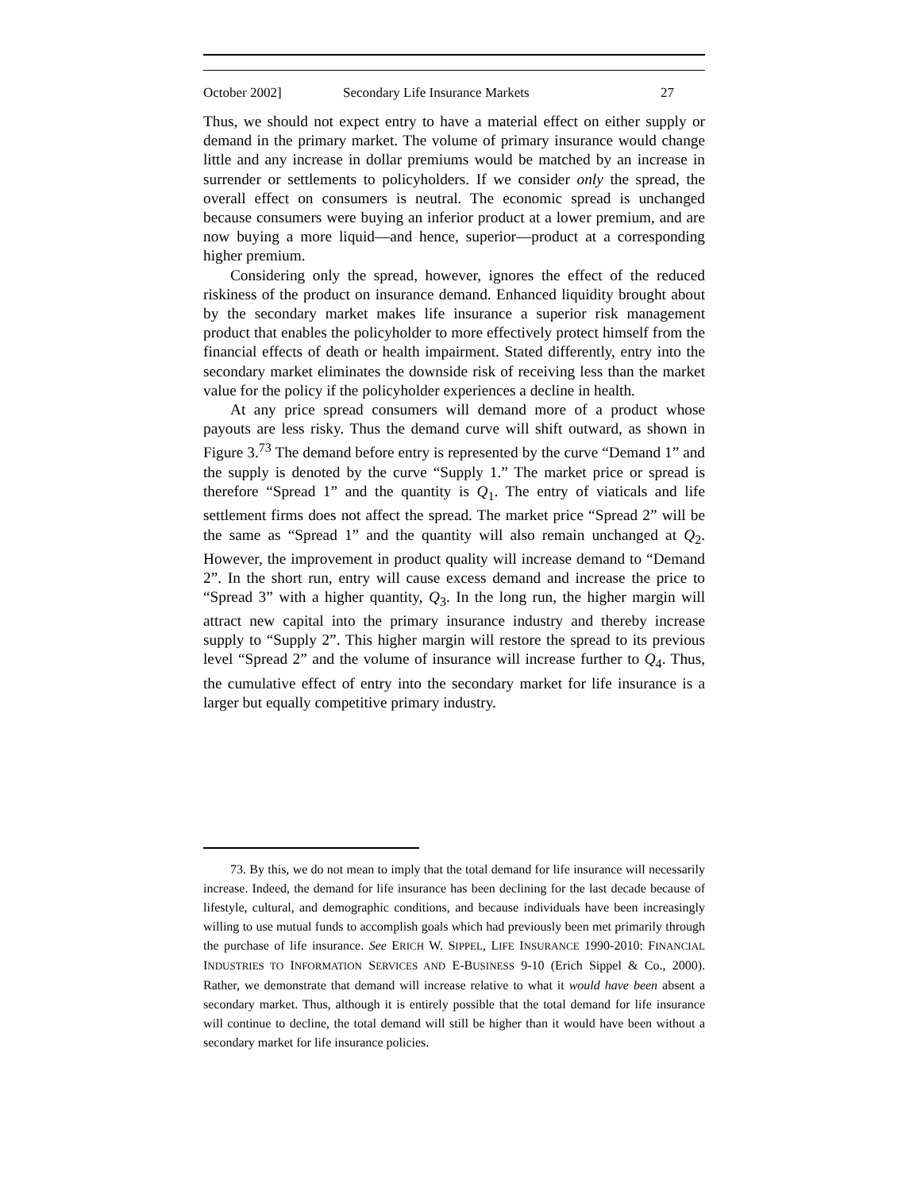October 2002] Secondary Life Insurance Markets 27
Thus, we should not expect entry to have a material effect on either supply or demand in the primary market. The volume of primary insurance would change little and any increase in dollar premiums would be matched by an increase in surrender or settlements to policyholders. If we consider only the spread, the overall effect on consumers is neutral. The economic spread is unchanged because consumers were buying an inferior product at a lower premium, and are now buying a more liquid—and hence, superior—product at a corresponding higher premium.
Considering only the spread, however, ignores the effect of the reduced riskiness of the product on insurance demand. Enhanced liquidity brought about by the secondary market makes life insurance a superior risk management product that enables the policyholder to more effectively protect himself from the financial effects of death or health impairment. Stated differently, entry into the secondary market eliminates the downside risk of receiving less than the market value for the policy if the policyholder experiences a decline in health.
At any price spread consumers will demand more of a product whose payouts are less risky. Thus the demand curve will shift outward, as shown in Figure 3.<sup>73</sup> The demand before entry is represented by the curve “Demand 1” and the supply is denoted by the curve “Supply 1.” The market price or spread is therefore “Spread 1” and the quantity is Q<sub>1</sub>. The entry of viaticals and life settlement firms does not affect the spread. The market price “Spread 2” will be the same as “Spread 1” and the quantity will also remain unchanged at Q<sub>2</sub>. However, the improvement in product quality will increase demand to “Demand 2”. In the short run, entry will cause excess demand and increase the price to “Spread 3” with a higher quantity, Q<sub>3</sub>. In the long run, the higher margin will attract new capital into the primary insurance industry and thereby increase supply to “Supply 2”. This higher margin will restore the spread to its previous level “Spread 2” and the volume of insurance will increase further to Q<sub>4</sub>. Thus, the cumulative effect of entry into the secondary market for life insurance is a larger but equally competitive primary industry.
73. By this, we do not mean to imply that the total demand for life insurance will necessarily increase. Indeed, the demand for life insurance has been declining for the last decade because of lifestyle, cultural, and demographic conditions, and because individuals have been increasingly willing to use mutual funds to accomplish goals which had previously been met primarily through the purchase of life insurance. See ERICH W. SIPPEL, LIFE INSURANCE 1990-2010: FINANCIAL INDUSTRIES TO INFORMATION SERVICES AND E-BUSINESS 9-10 (Erich Sippel & Co., 2000). Rather, we demonstrate that demand will increase relative to what it would have been absent a secondary market. Thus, although it is entirely possible that the total demand for life insurance will continue to decline, the total demand will still be higher than it would have been without a secondary market for life insurance policies.